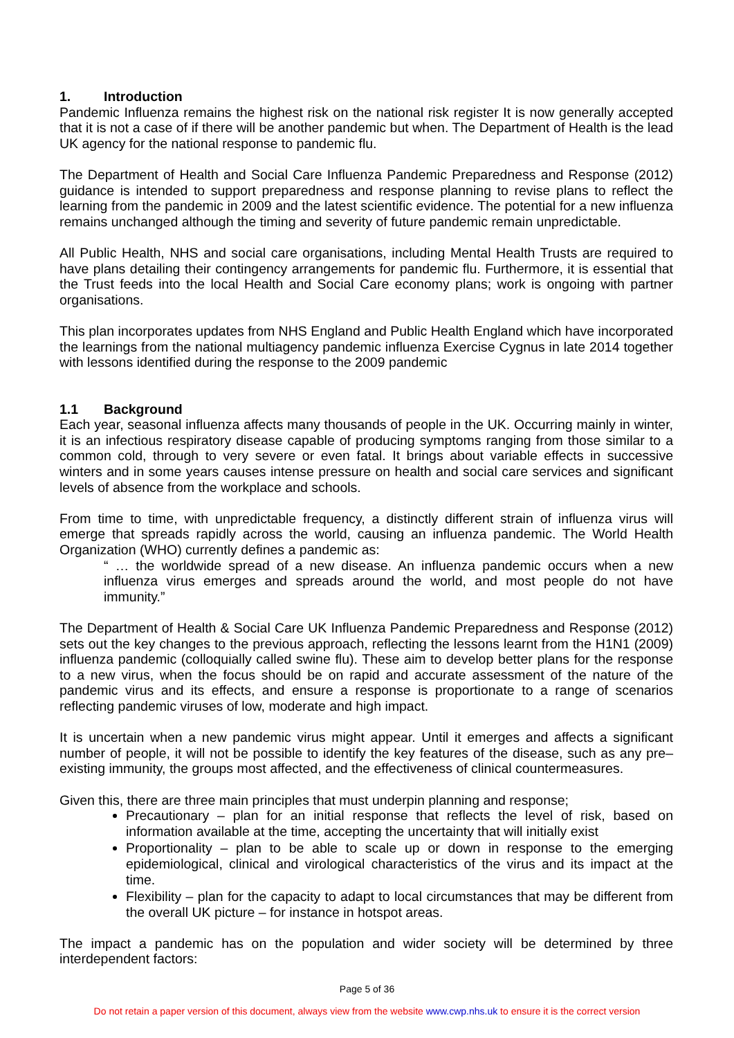1. Introduction
Pandemic Influenza remains the highest risk on the national risk register It is now generally accepted that it is not a case of if there will be another pandemic but when. The Department of Health is the lead UK agency for the national response to pandemic flu.
The Department of Health and Social Care Influenza Pandemic Preparedness and Response (2012) guidance is intended to support preparedness and response planning to revise plans to reflect the learning from the pandemic in 2009 and the latest scientific evidence. The potential for a new influenza remains unchanged although the timing and severity of future pandemic remain unpredictable.
All Public Health, NHS and social care organisations, including Mental Health Trusts are required to have plans detailing their contingency arrangements for pandemic flu. Furthermore, it is essential that the Trust feeds into the local Health and Social Care economy plans; work is ongoing with partner organisations.
This plan incorporates updates from NHS England and Public Health England which have incorporated the learnings from the national multiagency pandemic influenza Exercise Cygnus in late 2014 together with lessons identified during the response to the 2009 pandemic
1.1 Background
Each year, seasonal influenza affects many thousands of people in the UK. Occurring mainly in winter, it is an infectious respiratory disease capable of producing symptoms ranging from those similar to a common cold, through to very severe or even fatal. It brings about variable effects in successive winters and in some years causes intense pressure on health and social care services and significant levels of absence from the workplace and schools.
From time to time, with unpredictable frequency, a distinctly different strain of influenza virus will emerge that spreads rapidly across the world, causing an influenza pandemic. The World Health Organization (WHO) currently defines a pandemic as:
“ … the worldwide spread of a new disease. An influenza pandemic occurs when a new influenza virus emerges and spreads around the world, and most people do not have immunity.”
The Department of Health & Social Care UK Influenza Pandemic Preparedness and Response (2012) sets out the key changes to the previous approach, reflecting the lessons learnt from the H1N1 (2009) influenza pandemic (colloquially called swine flu). These aim to develop better plans for the response to a new virus, when the focus should be on rapid and accurate assessment of the nature of the pandemic virus and its effects, and ensure a response is proportionate to a range of scenarios reflecting pandemic viruses of low, moderate and high impact.
It is uncertain when a new pandemic virus might appear. Until it emerges and affects a significant number of people, it will not be possible to identify the key features of the disease, such as any pre–existing immunity, the groups most affected, and the effectiveness of clinical countermeasures.
Given this, there are three main principles that must underpin planning and response;
Precautionary – plan for an initial response that reflects the level of risk, based on information available at the time, accepting the uncertainty that will initially exist
Proportionality – plan to be able to scale up or down in response to the emerging epidemiological, clinical and virological characteristics of the virus and its impact at the time.
Flexibility – plan for the capacity to adapt to local circumstances that may be different from the overall UK picture – for instance in hotspot areas.
The impact a pandemic has on the population and wider society will be determined by three interdependent factors:
Page 5 of 36
Do not retain a paper version of this document, always view from the website www.cwp.nhs.uk to ensure it is the correct version